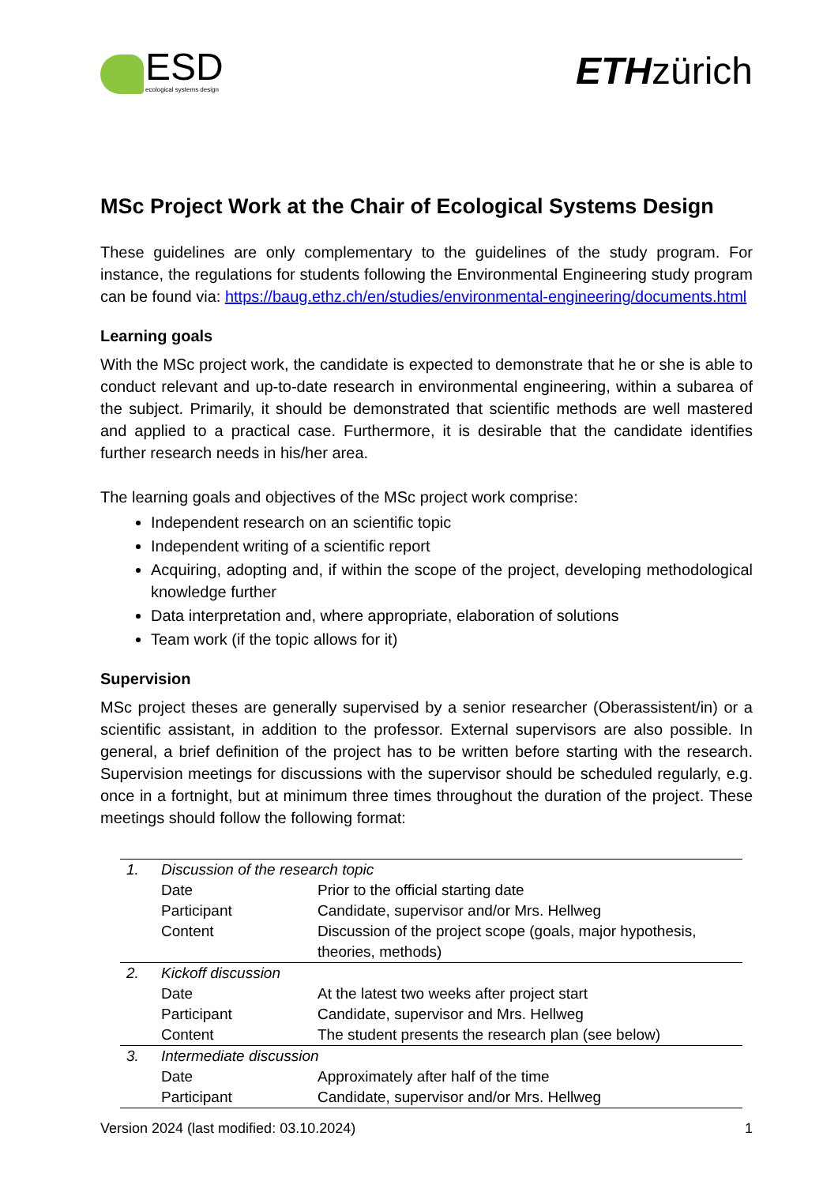ESD
ecological systems design
ETHzürich
MSc Project Work at the Chair of Ecological Systems Design
These guidelines are only complementary to the guidelines of the study program. For instance, the regulations for students following the Environmental Engineering study program can be found via: https://baug.ethz.ch/en/studies/environmental-engineering/documents.html
Learning goals
With the MSc project work, the candidate is expected to demonstrate that he or she is able to conduct relevant and up-to-date research in environmental engineering, within a subarea of the subject. Primarily, it should be demonstrated that scientific methods are well mastered and applied to a practical case. Furthermore, it is desirable that the candidate identifies further research needs in his/her area.
The learning goals and objectives of the MSc project work comprise:
Independent research on an scientific topic
Independent writing of a scientific report
Acquiring, adopting and, if within the scope of the project, developing methodological knowledge further
Data interpretation and, where appropriate, elaboration of solutions
Team work (if the topic allows for it)
Supervision
MSc project theses are generally supervised by a senior researcher (Oberassistent/in) or a scientific assistant, in addition to the professor. External supervisors are also possible. In general, a brief definition of the project has to be written before starting with the research. Supervision meetings for discussions with the supervisor should be scheduled regularly, e.g. once in a fortnight, but at minimum three times throughout the duration of the project. These meetings should follow the following format:
| 1. | Discussion of the research topic | |
| | Date | Prior to the official starting date |
| | Participant | Candidate, supervisor and/or Mrs. Hellweg |
| | Content | Discussion of the project scope (goals, major hypothesis, theories, methods) |
| 2. | Kickoff discussion | |
| | Date | At the latest two weeks after project start |
| | Participant | Candidate, supervisor and Mrs. Hellweg |
| | Content | The student presents the research plan (see below) |
| 3. | Intermediate discussion | |
| | Date | Approximately after half of the time |
| | Participant | Candidate, supervisor and/or Mrs. Hellweg |
Version 2024 (last modified: 03.10.2024) 1